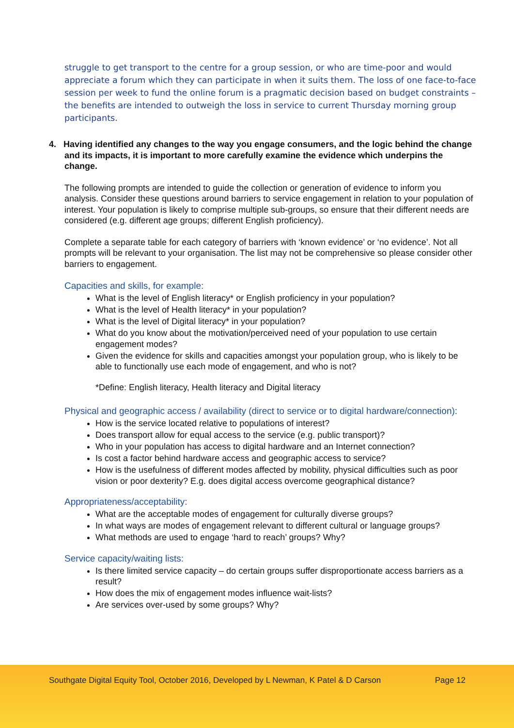struggle to get transport to the centre for a group session, or who are time-poor and would appreciate a forum which they can participate in when it suits them. The loss of one face-to-face session per week to fund the online forum is a pragmatic decision based on budget constraints – the benefits are intended to outweigh the loss in service to current Thursday morning group participants.
4. Having identified any changes to the way you engage consumers, and the logic behind the change and its impacts, it is important to more carefully examine the evidence which underpins the change.
The following prompts are intended to guide the collection or generation of evidence to inform you analysis. Consider these questions around barriers to service engagement in relation to your population of interest. Your population is likely to comprise multiple sub-groups, so ensure that their different needs are considered (e.g. different age groups; different English proficiency).
Complete a separate table for each category of barriers with ‘known evidence’ or ‘no evidence’. Not all prompts will be relevant to your organisation. The list may not be comprehensive so please consider other barriers to engagement.
Capacities and skills, for example:
What is the level of English literacy* or English proficiency in your population?
What is the level of Health literacy* in your population?
What is the level of Digital literacy* in your population?
What do you know about the motivation/perceived need of your population to use certain engagement modes?
Given the evidence for skills and capacities amongst your population group, who is likely to be able to functionally use each mode of engagement, and who is not?
*Define: English literacy, Health literacy and Digital literacy
Physical and geographic access / availability (direct to service or to digital hardware/connection):
How is the service located relative to populations of interest?
Does transport allow for equal access to the service (e.g. public transport)?
Who in your population has access to digital hardware and an Internet connection?
Is cost a factor behind hardware access and geographic access to service?
How is the usefulness of different modes affected by mobility, physical difficulties such as poor vision or poor dexterity? E.g. does digital access overcome geographical distance?
Appropriateness/acceptability:
What are the acceptable modes of engagement for culturally diverse groups?
In what ways are modes of engagement relevant to different cultural or language groups?
What methods are used to engage ‘hard to reach’ groups? Why?
Service capacity/waiting lists:
Is there limited service capacity – do certain groups suffer disproportionate access barriers as a result?
How does the mix of engagement modes influence wait-lists?
Are services over-used by some groups? Why?
Southgate Digital Equity Tool, October 2016, Developed by L Newman, K Patel & D Carson Page 12